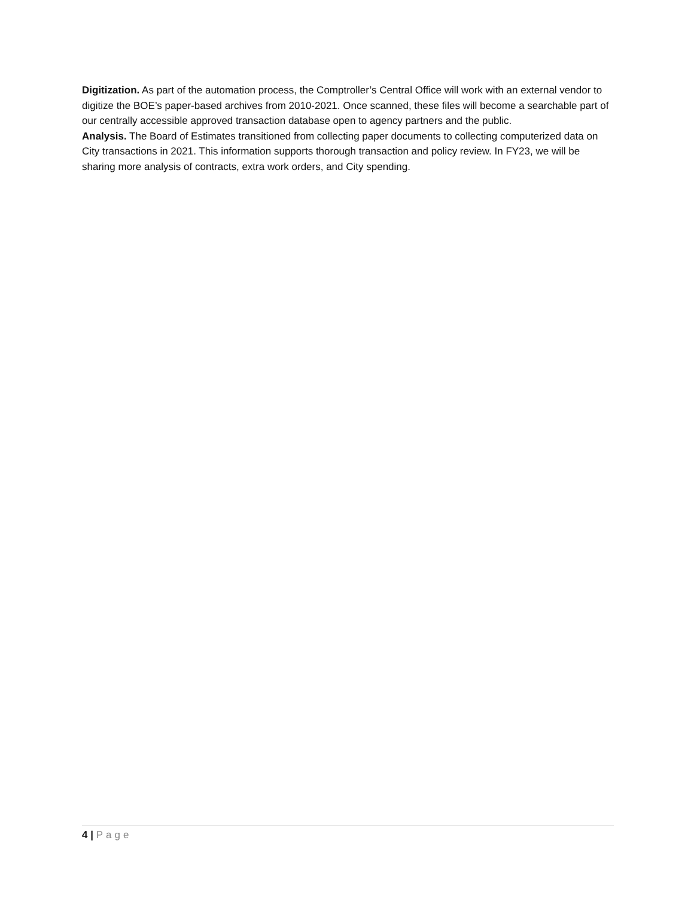Digitization. As part of the automation process, the Comptroller’s Central Office will work with an external vendor to digitize the BOE’s paper-based archives from 2010-2021. Once scanned, these files will become a searchable part of our centrally accessible approved transaction database open to agency partners and the public.
Analysis. The Board of Estimates transitioned from collecting paper documents to collecting computerized data on City transactions in 2021. This information supports thorough transaction and policy review. In FY23, we will be sharing more analysis of contracts, extra work orders, and City spending.
4 | Page